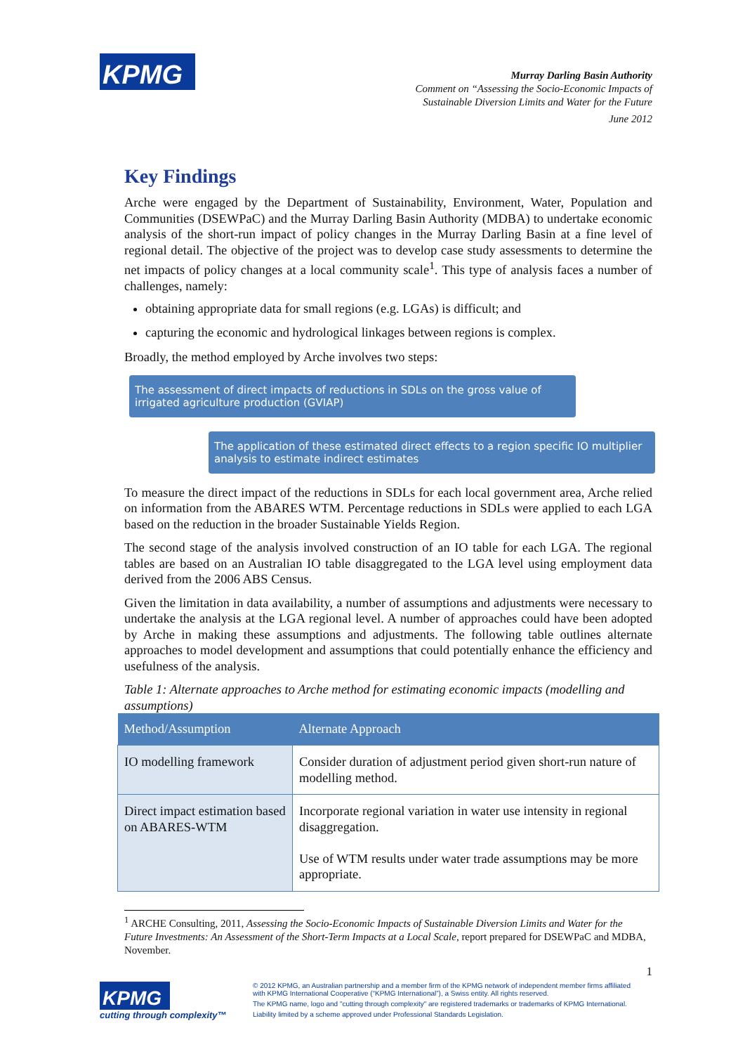KPMG
Murray Darling Basin Authority
Comment on “Assessing the Socio-Economic Impacts of
Sustainable Diversion Limits and Water for the Future
June 2012
Key Findings
Arche were engaged by the Department of Sustainability, Environment, Water, Population and Communities (DSEWPaC) and the Murray Darling Basin Authority (MDBA) to undertake economic analysis of the short-run impact of policy changes in the Murray Darling Basin at a fine level of regional detail. The objective of the project was to develop case study assessments to determine the net impacts of policy changes at a local community scale<sup>1</sup>. This type of analysis faces a number of challenges, namely:
obtaining appropriate data for small regions (e.g. LGAs) is difficult; and
capturing the economic and hydrological linkages between regions is complex.
Broadly, the method employed by Arche involves two steps:
The assessment of direct impacts of reductions in SDLs on the gross value of irrigated agriculture production (GVIAP)
The application of these estimated direct effects to a region specific IO multiplier analysis to estimate indirect estimates
To measure the direct impact of the reductions in SDLs for each local government area, Arche relied on information from the ABARES WTM. Percentage reductions in SDLs were applied to each LGA based on the reduction in the broader Sustainable Yields Region.
The second stage of the analysis involved construction of an IO table for each LGA. The regional tables are based on an Australian IO table disaggregated to the LGA level using employment data derived from the 2006 ABS Census.
Given the limitation in data availability, a number of assumptions and adjustments were necessary to undertake the analysis at the LGA regional level. A number of approaches could have been adopted by Arche in making these assumptions and adjustments. The following table outlines alternate approaches to model development and assumptions that could potentially enhance the efficiency and usefulness of the analysis.
Table 1: Alternate approaches to Arche method for estimating economic impacts (modelling and assumptions)
| Method/Assumption | Alternate Approach |
| --- | --- |
| IO modelling framework | Consider duration of adjustment period given short-run nature of modelling method. |
| Direct impact estimation based on ABARES-WTM | Incorporate regional variation in water use intensity in regional disaggregation. Use of WTM results under water trade assumptions may be more appropriate. |
<sup>1</sup> ARCHE Consulting, 2011, Assessing the Socio-Economic Impacts of Sustainable Diversion Limits and Water for the Future Investments: An Assessment of the Short-Term Impacts at a Local Scale, report prepared for DSEWPaC and MDBA, November.
1
KPMG
cutting through complexity™
© 2012 KPMG, an Australian partnership and a member firm of the KPMG network of independent member firms affiliated with KPMG International Cooperative (“KPMG International”), a Swiss entity. All rights reserved.
The KPMG name, logo and "cutting through complexity" are registered trademarks or trademarks of KPMG International.
Liability limited by a scheme approved under Professional Standards Legislation.